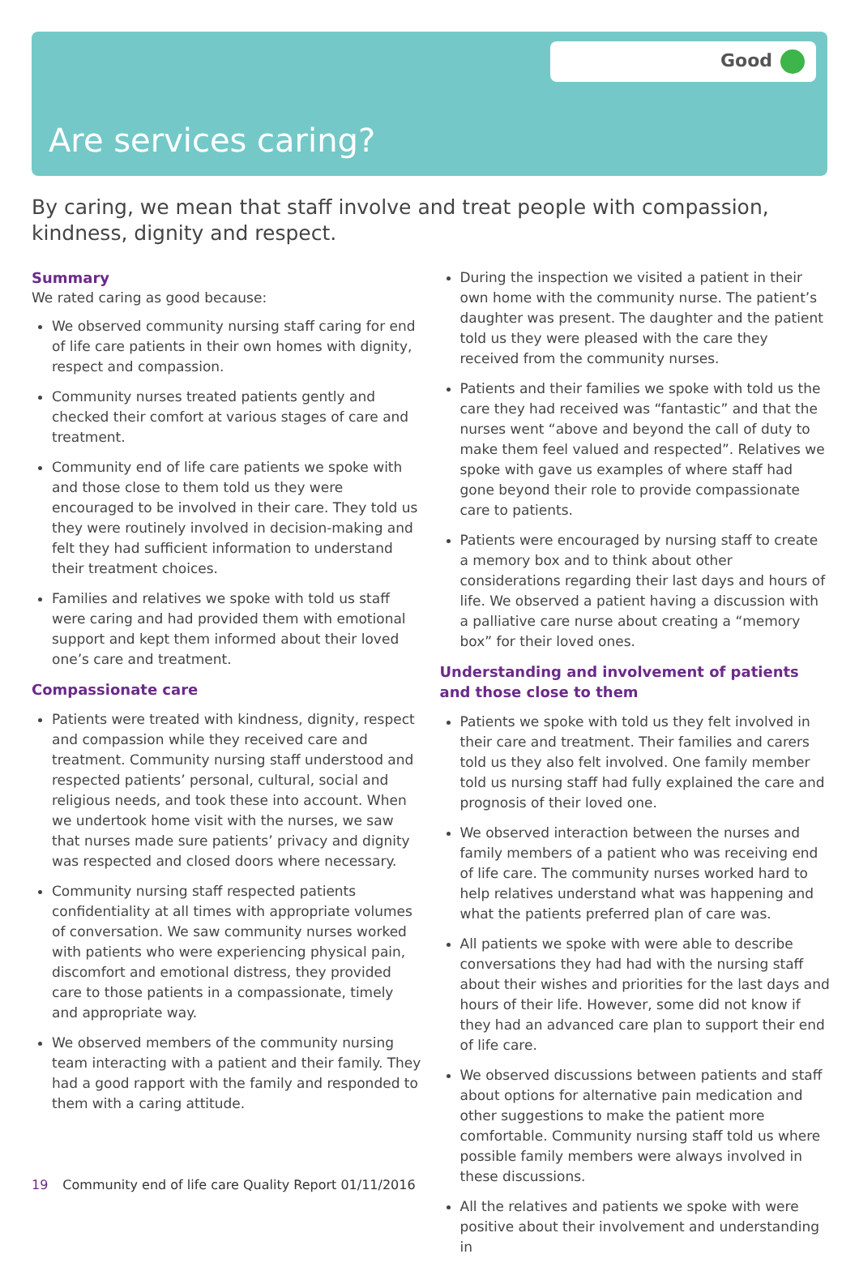Good
Are services caring?
By caring, we mean that staff involve and treat people with compassion, kindness, dignity and respect.
Summary
We rated caring as good because:
We observed community nursing staff caring for end of life care patients in their own homes with dignity, respect and compassion.
Community nurses treated patients gently and checked their comfort at various stages of care and treatment.
Community end of life care patients we spoke with and those close to them told us they were encouraged to be involved in their care. They told us they were routinely involved in decision-making and felt they had sufficient information to understand their treatment choices.
Families and relatives we spoke with told us staff were caring and had provided them with emotional support and kept them informed about their loved one’s care and treatment.
Compassionate care
Patients were treated with kindness, dignity, respect and compassion while they received care and treatment. Community nursing staff understood and respected patients’ personal, cultural, social and religious needs, and took these into account. When we undertook home visit with the nurses, we saw that nurses made sure patients’ privacy and dignity was respected and closed doors where necessary.
Community nursing staff respected patients confidentiality at all times with appropriate volumes of conversation. We saw community nurses worked with patients who were experiencing physical pain, discomfort and emotional distress, they provided care to those patients in a compassionate, timely and appropriate way.
We observed members of the community nursing team interacting with a patient and their family. They had a good rapport with the family and responded to them with a caring attitude.
During the inspection we visited a patient in their own home with the community nurse. The patient’s daughter was present. The daughter and the patient told us they were pleased with the care they received from the community nurses.
Patients and their families we spoke with told us the care they had received was “fantastic” and that the nurses went “above and beyond the call of duty to make them feel valued and respected”. Relatives we spoke with gave us examples of where staff had gone beyond their role to provide compassionate care to patients.
Patients were encouraged by nursing staff to create a memory box and to think about other considerations regarding their last days and hours of life. We observed a patient having a discussion with a palliative care nurse about creating a “memory box” for their loved ones.
Understanding and involvement of patients and those close to them
Patients we spoke with told us they felt involved in their care and treatment. Their families and carers told us they also felt involved. One family member told us nursing staff had fully explained the care and prognosis of their loved one.
We observed interaction between the nurses and family members of a patient who was receiving end of life care. The community nurses worked hard to help relatives understand what was happening and what the patients preferred plan of care was.
All patients we spoke with were able to describe conversations they had had with the nursing staff about their wishes and priorities for the last days and hours of their life. However, some did not know if they had an advanced care plan to support their end of life care.
We observed discussions between patients and staff about options for alternative pain medication and other suggestions to make the patient more comfortable. Community nursing staff told us where possible family members were always involved in these discussions.
All the relatives and patients we spoke with were positive about their involvement and understanding in
19 Community end of life care Quality Report 01/11/2016